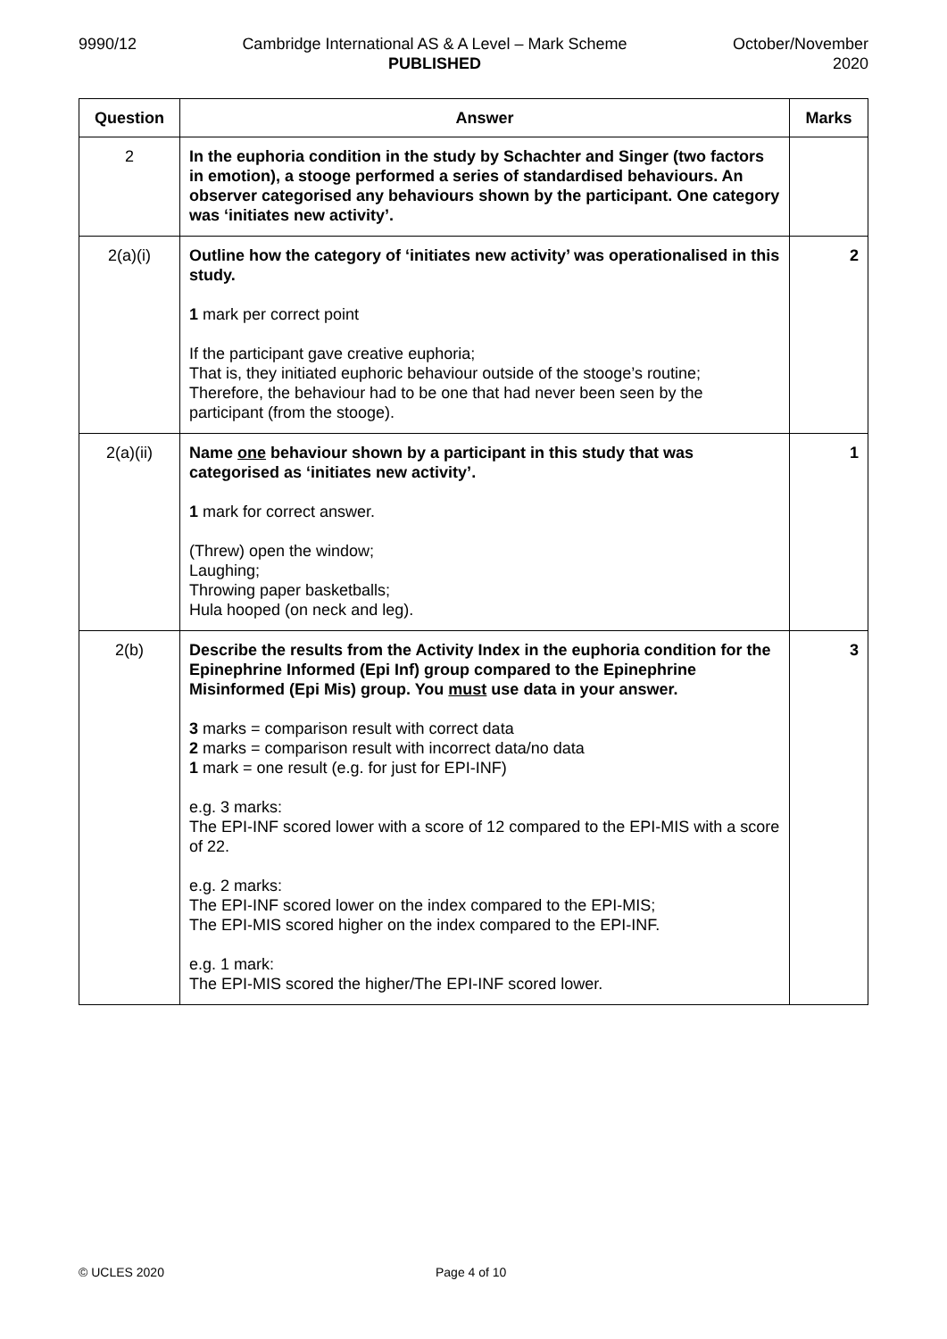9990/12 Cambridge International AS & A Level – Mark Scheme
PUBLISHED
October/November
2020
| Question | Answer | Marks |
| --- | --- | --- |
| 2 | In the euphoria condition in the study by Schachter and Singer (two factors in emotion), a stooge performed a series of standardised behaviours. An observer categorised any behaviours shown by the participant. One category was ‘initiates new activity’. | |
| 2(a)(i) | Outline how the category of ‘initiates new activity’ was operationalised in this study. 1 mark per correct point If the participant gave creative euphoria; That is, they initiated euphoric behaviour outside of the stooge’s routine; Therefore, the behaviour had to be one that had never been seen by the participant (from the stooge). | 2 |
| 2(a)(ii) | Name one behaviour shown by a participant in this study that was categorised as ‘initiates new activity’. 1 mark for correct answer. (Threw) open the window; Laughing; Throwing paper basketballs; Hula hooped (on neck and leg). | 1 |
| 2(b) | Describe the results from the Activity Index in the euphoria condition for the Epinephrine Informed (Epi Inf) group compared to the Epinephrine Misinformed (Epi Mis) group. You must use data in your answer. 3 marks = comparison result with correct data 2 marks = comparison result with incorrect data/no data 1 mark = one result (e.g. for just for EPI-INF) e.g. 3 marks: The EPI-INF scored lower with a score of 12 compared to the EPI-MIS with a score of 22. e.g. 2 marks: The EPI-INF scored lower on the index compared to the EPI-MIS; The EPI-MIS scored higher on the index compared to the EPI-INF. e.g. 1 mark: The EPI-MIS scored the higher/The EPI-INF scored lower. | 3 |
© UCLES 2020 Page 4 of 10